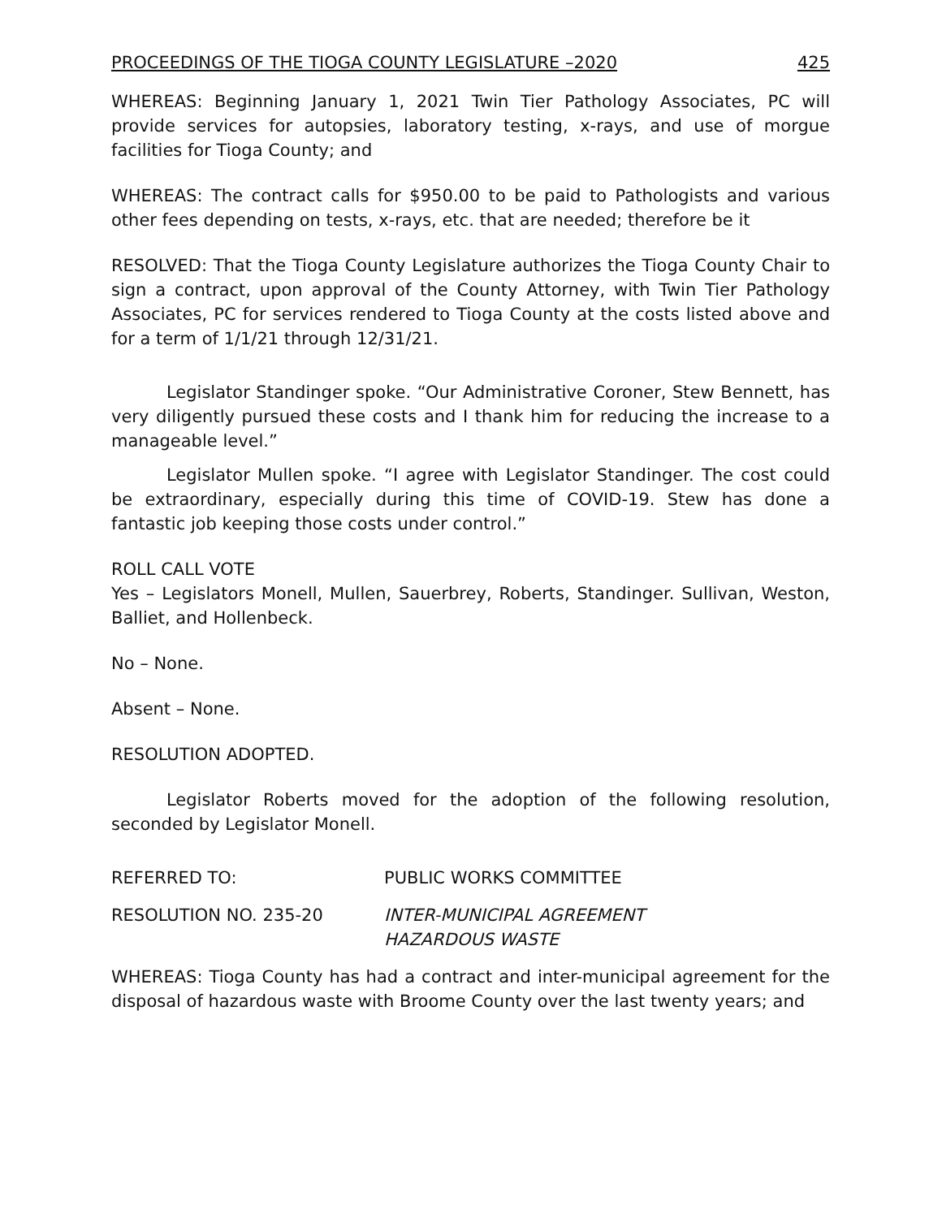PROCEEDINGS OF THE TIOGA COUNTY LEGISLATURE –2020 425
WHEREAS: Beginning January 1, 2021 Twin Tier Pathology Associates, PC will provide services for autopsies, laboratory testing, x-rays, and use of morgue facilities for Tioga County; and
WHEREAS: The contract calls for $950.00 to be paid to Pathologists and various other fees depending on tests, x-rays, etc. that are needed; therefore be it
RESOLVED: That the Tioga County Legislature authorizes the Tioga County Chair to sign a contract, upon approval of the County Attorney, with Twin Tier Pathology Associates, PC for services rendered to Tioga County at the costs listed above and for a term of 1/1/21 through 12/31/21.
Legislator Standinger spoke. “Our Administrative Coroner, Stew Bennett, has very diligently pursued these costs and I thank him for reducing the increase to a manageable level.”
Legislator Mullen spoke. “I agree with Legislator Standinger. The cost could be extraordinary, especially during this time of COVID-19. Stew has done a fantastic job keeping those costs under control.”
ROLL CALL VOTE
Yes – Legislators Monell, Mullen, Sauerbrey, Roberts, Standinger. Sullivan, Weston, Balliet, and Hollenbeck.
No – None.
Absent – None.
RESOLUTION ADOPTED.
Legislator Roberts moved for the adoption of the following resolution, seconded by Legislator Monell.
REFERRED TO: PUBLIC WORKS COMMITTEE
RESOLUTION NO. 235-20 INTER-MUNICIPAL AGREEMENT
HAZARDOUS WASTE
WHEREAS: Tioga County has had a contract and inter-municipal agreement for the disposal of hazardous waste with Broome County over the last twenty years; and